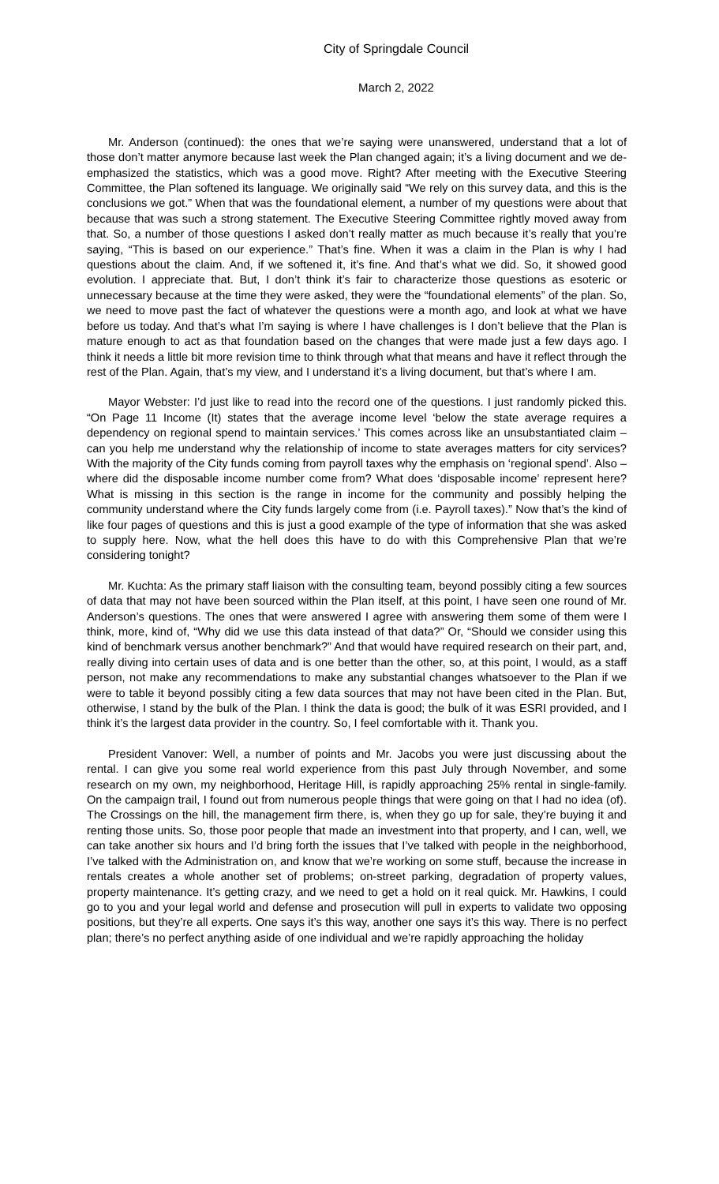City of Springdale Council
March 2, 2022
Mr. Anderson (continued): the ones that we’re saying were unanswered, understand that a lot of those don’t matter anymore because last week the Plan changed again; it’s a living document and we de-emphasized the statistics, which was a good move. Right? After meeting with the Executive Steering Committee, the Plan softened its language. We originally said “We rely on this survey data, and this is the conclusions we got.” When that was the foundational element, a number of my questions were about that because that was such a strong statement. The Executive Steering Committee rightly moved away from that. So, a number of those questions I asked don’t really matter as much because it’s really that you’re saying, “This is based on our experience.” That’s fine. When it was a claim in the Plan is why I had questions about the claim. And, if we softened it, it’s fine. And that’s what we did. So, it showed good evolution. I appreciate that. But, I don’t think it’s fair to characterize those questions as esoteric or unnecessary because at the time they were asked, they were the “foundational elements” of the plan. So, we need to move past the fact of whatever the questions were a month ago, and look at what we have before us today. And that’s what I’m saying is where I have challenges is I don’t believe that the Plan is mature enough to act as that foundation based on the changes that were made just a few days ago. I think it needs a little bit more revision time to think through what that means and have it reflect through the rest of the Plan. Again, that’s my view, and I understand it’s a living document, but that’s where I am.
Mayor Webster: I’d just like to read into the record one of the questions. I just randomly picked this. “On Page 11 Income (It) states that the average income level ‘below the state average requires a dependency on regional spend to maintain services.’ This comes across like an unsubstantiated claim – can you help me understand why the relationship of income to state averages matters for city services? With the majority of the City funds coming from payroll taxes why the emphasis on ‘regional spend’. Also – where did the disposable income number come from? What does ‘disposable income’ represent here? What is missing in this section is the range in income for the community and possibly helping the community understand where the City funds largely come from (i.e. Payroll taxes).” Now that’s the kind of like four pages of questions and this is just a good example of the type of information that she was asked to supply here. Now, what the hell does this have to do with this Comprehensive Plan that we’re considering tonight?
Mr. Kuchta: As the primary staff liaison with the consulting team, beyond possibly citing a few sources of data that may not have been sourced within the Plan itself, at this point, I have seen one round of Mr. Anderson’s questions. The ones that were answered I agree with answering them some of them were I think, more, kind of, “Why did we use this data instead of that data?” Or, “Should we consider using this kind of benchmark versus another benchmark?” And that would have required research on their part, and, really diving into certain uses of data and is one better than the other, so, at this point, I would, as a staff person, not make any recommendations to make any substantial changes whatsoever to the Plan if we were to table it beyond possibly citing a few data sources that may not have been cited in the Plan. But, otherwise, I stand by the bulk of the Plan. I think the data is good; the bulk of it was ESRI provided, and I think it’s the largest data provider in the country. So, I feel comfortable with it. Thank you.
President Vanover: Well, a number of points and Mr. Jacobs you were just discussing about the rental. I can give you some real world experience from this past July through November, and some research on my own, my neighborhood, Heritage Hill, is rapidly approaching 25% rental in single-family. On the campaign trail, I found out from numerous people things that were going on that I had no idea (of). The Crossings on the hill, the management firm there, is, when they go up for sale, they’re buying it and renting those units. So, those poor people that made an investment into that property, and I can, well, we can take another six hours and I’d bring forth the issues that I’ve talked with people in the neighborhood, I’ve talked with the Administration on, and know that we’re working on some stuff, because the increase in rentals creates a whole another set of problems; on-street parking, degradation of property values, property maintenance. It’s getting crazy, and we need to get a hold on it real quick. Mr. Hawkins, I could go to you and your legal world and defense and prosecution will pull in experts to validate two opposing positions, but they’re all experts. One says it’s this way, another one says it’s this way. There is no perfect plan; there’s no perfect anything aside of one individual and we’re rapidly approaching the holiday